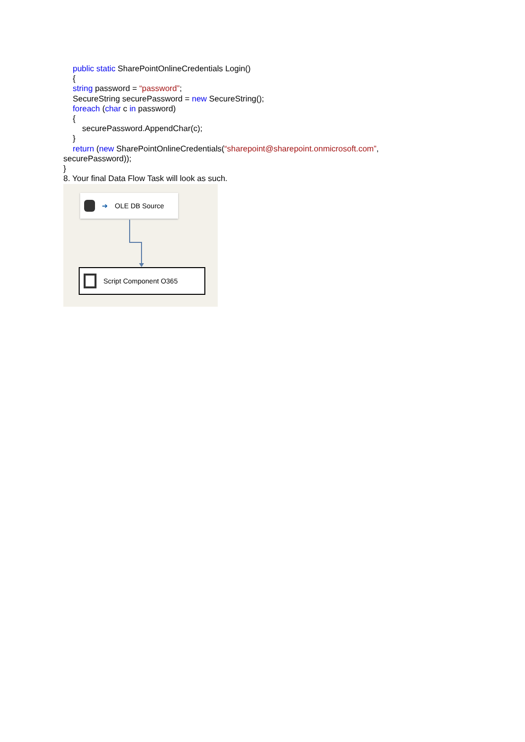public static SharePointOnlineCredentials Login()
{
string password = “password”;
SecureString securePassword = new SecureString();
foreach (char c in password)
{
securePassword.AppendChar(c);
}
return (new SharePointOnlineCredentials(“sharepoint@sharepoint.onmicrosoft.com”,
securePassword));
}
8. Your final Data Flow Task will look as such.
➔ OLE DB Source
Script Component O365